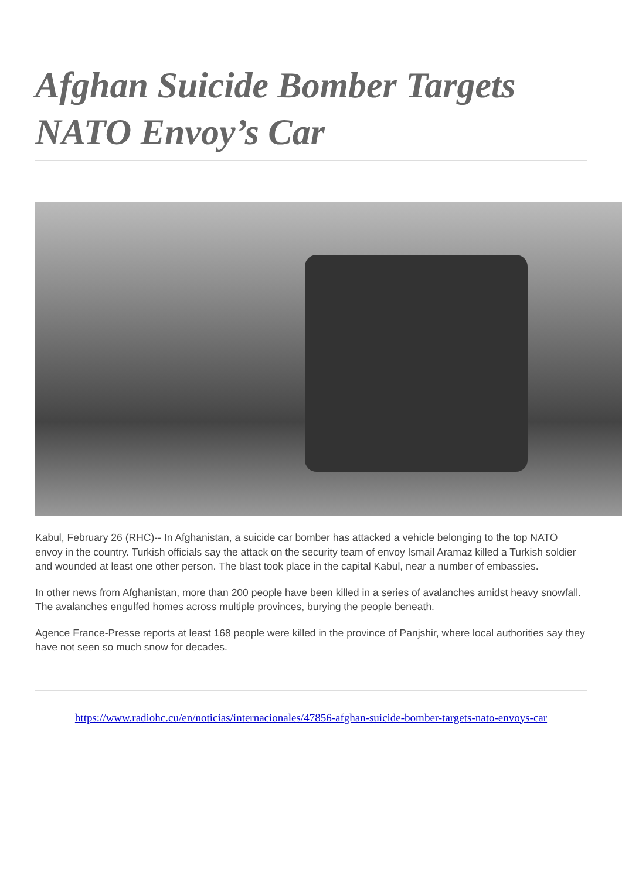Afghan Suicide Bomber Targets NATO Envoy’s Car
Kabul, February 26 (RHC)-- In Afghanistan, a suicide car bomber has attacked a vehicle belonging to the top NATO envoy in the country. Turkish officials say the attack on the security team of envoy Ismail Aramaz killed a Turkish soldier and wounded at least one other person. The blast took place in the capital Kabul, near a number of embassies.
In other news from Afghanistan, more than 200 people have been killed in a series of avalanches amidst heavy snowfall. The avalanches engulfed homes across multiple provinces, burying the people beneath.
Agence France-Presse reports at least 168 people were killed in the province of Panjshir, where local authorities say they have not seen so much snow for decades.
https://www.radiohc.cu/en/noticias/internacionales/47856-afghan-suicide-bomber-targets-nato-envoys-car